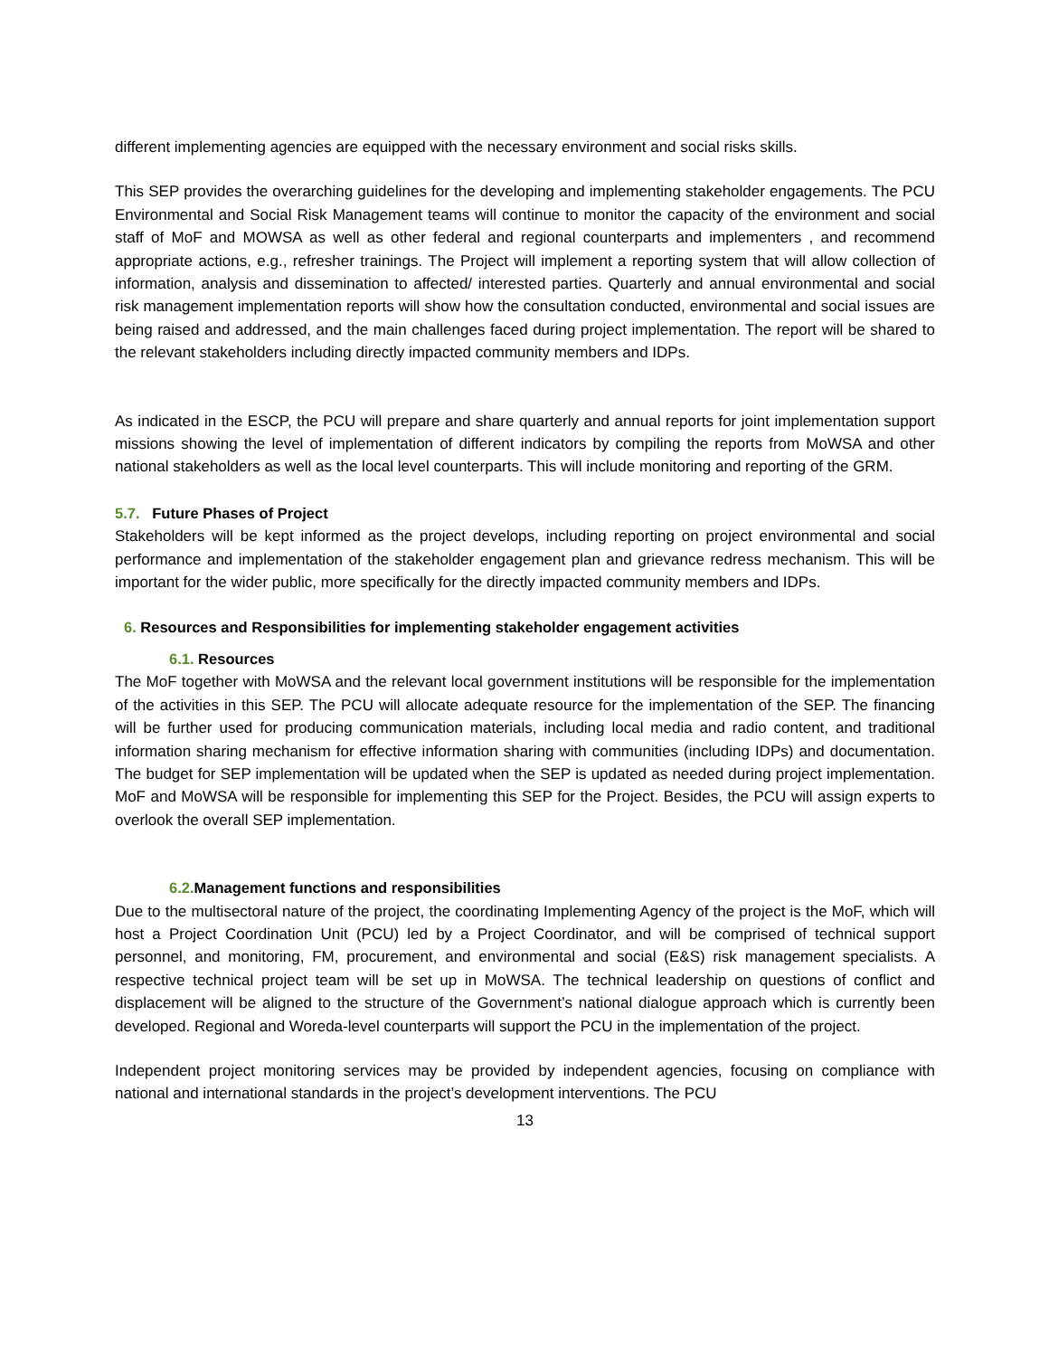different implementing agencies are equipped with the necessary environment and social risks skills.
This SEP provides the overarching guidelines for the developing and implementing stakeholder engagements. The PCU Environmental and Social Risk Management teams will continue to monitor the capacity of the environment and social staff of MoF and MOWSA as well as other federal and regional counterparts and implementers , and recommend appropriate actions, e.g., refresher trainings. The Project will implement a reporting system that will allow collection of information, analysis and dissemination to affected/ interested parties. Quarterly and annual environmental and social risk management implementation reports will show how the consultation conducted, environmental and social issues are being raised and addressed, and the main challenges faced during project implementation. The report will be shared to the relevant stakeholders including directly impacted community members and IDPs.
As indicated in the ESCP, the PCU will prepare and share quarterly and annual reports for joint implementation support missions showing the level of implementation of different indicators by compiling the reports from MoWSA and other national stakeholders as well as the local level counterparts. This will include monitoring and reporting of the GRM.
5.7. Future Phases of Project
Stakeholders will be kept informed as the project develops, including reporting on project environmental and social performance and implementation of the stakeholder engagement plan and grievance redress mechanism. This will be important for the wider public, more specifically for the directly impacted community members and IDPs.
6. Resources and Responsibilities for implementing stakeholder engagement activities
6.1. Resources
The MoF together with MoWSA and the relevant local government institutions will be responsible for the implementation of the activities in this SEP. The PCU will allocate adequate resource for the implementation of the SEP. The financing will be further used for producing communication materials, including local media and radio content, and traditional information sharing mechanism for effective information sharing with communities (including IDPs) and documentation. The budget for SEP implementation will be updated when the SEP is updated as needed during project implementation. MoF and MoWSA will be responsible for implementing this SEP for the Project. Besides, the PCU will assign experts to overlook the overall SEP implementation.
6.2. Management functions and responsibilities
Due to the multisectoral nature of the project, the coordinating Implementing Agency of the project is the MoF, which will host a Project Coordination Unit (PCU) led by a Project Coordinator, and will be comprised of technical support personnel, and monitoring, FM, procurement, and environmental and social (E&S) risk management specialists. A respective technical project team will be set up in MoWSA. The technical leadership on questions of conflict and displacement will be aligned to the structure of the Government’s national dialogue approach which is currently been developed. Regional and Woreda-level counterparts will support the PCU in the implementation of the project.
Independent project monitoring services may be provided by independent agencies, focusing on compliance with national and international standards in the project’s development interventions. The PCU
13